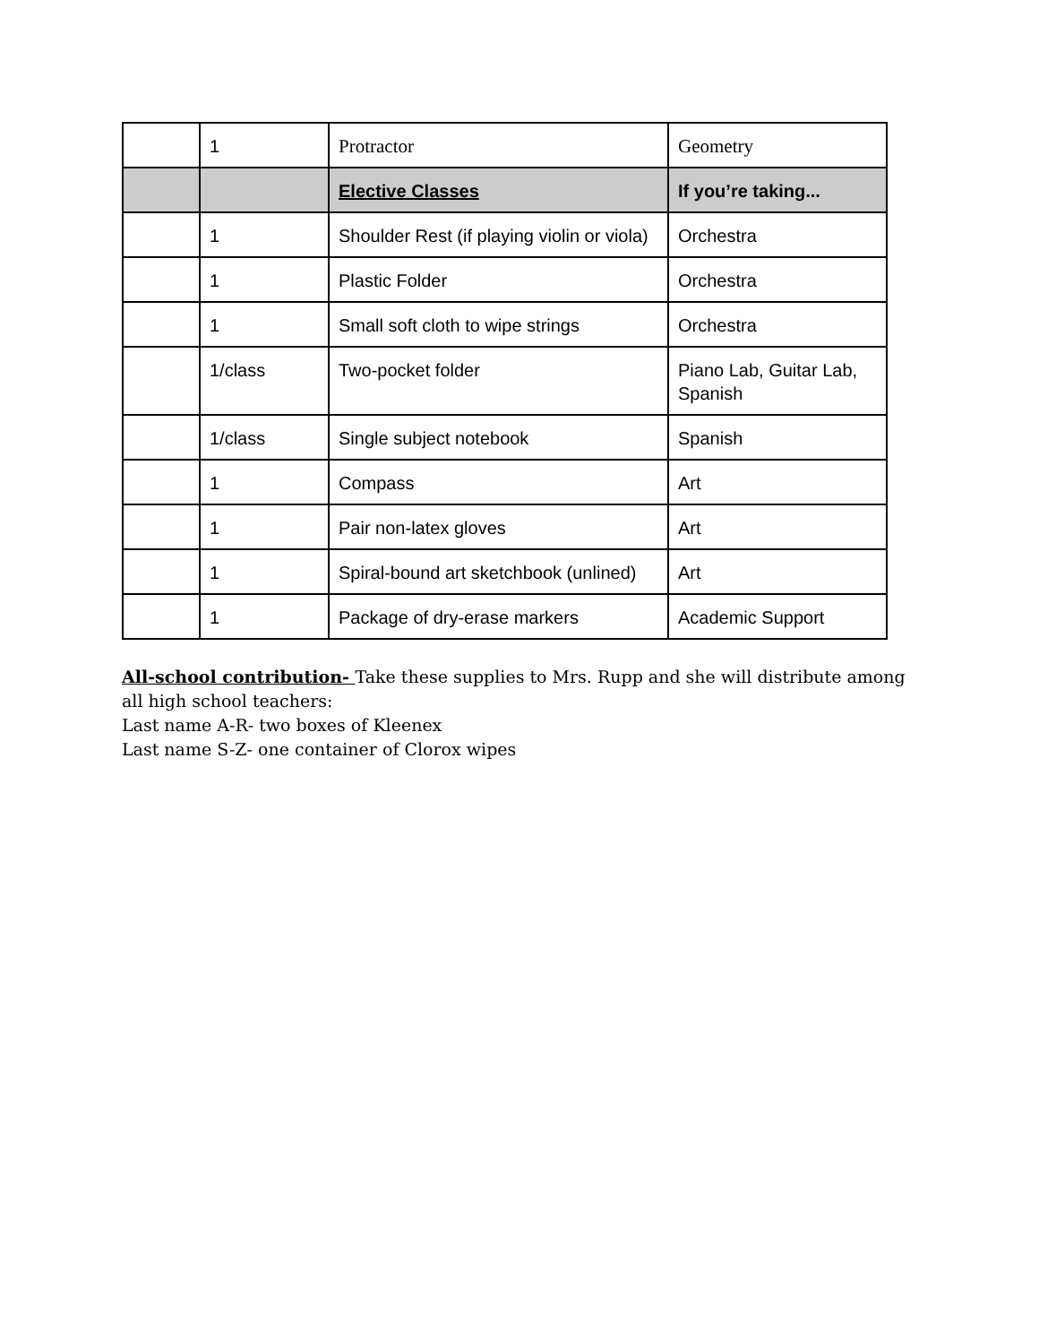| | 1 | Protractor | Geometry |
| | | Elective Classes | If you’re taking... |
| | 1 | Shoulder Rest (if playing violin or viola) | Orchestra |
| | 1 | Plastic Folder | Orchestra |
| | 1 | Small soft cloth to wipe strings | Orchestra |
| | 1/class | Two-pocket folder | Piano Lab, Guitar Lab, Spanish |
| | 1/class | Single subject notebook | Spanish |
| | 1 | Compass | Art |
| | 1 | Pair non-latex gloves | Art |
| | 1 | Spiral-bound art sketchbook (unlined) | Art |
| | 1 | Package of dry-erase markers | Academic Support |
All-school contribution- Take these supplies to Mrs. Rupp and she will distribute among all high school teachers:
Last name A-R- two boxes of Kleenex
Last name S-Z- one container of Clorox wipes